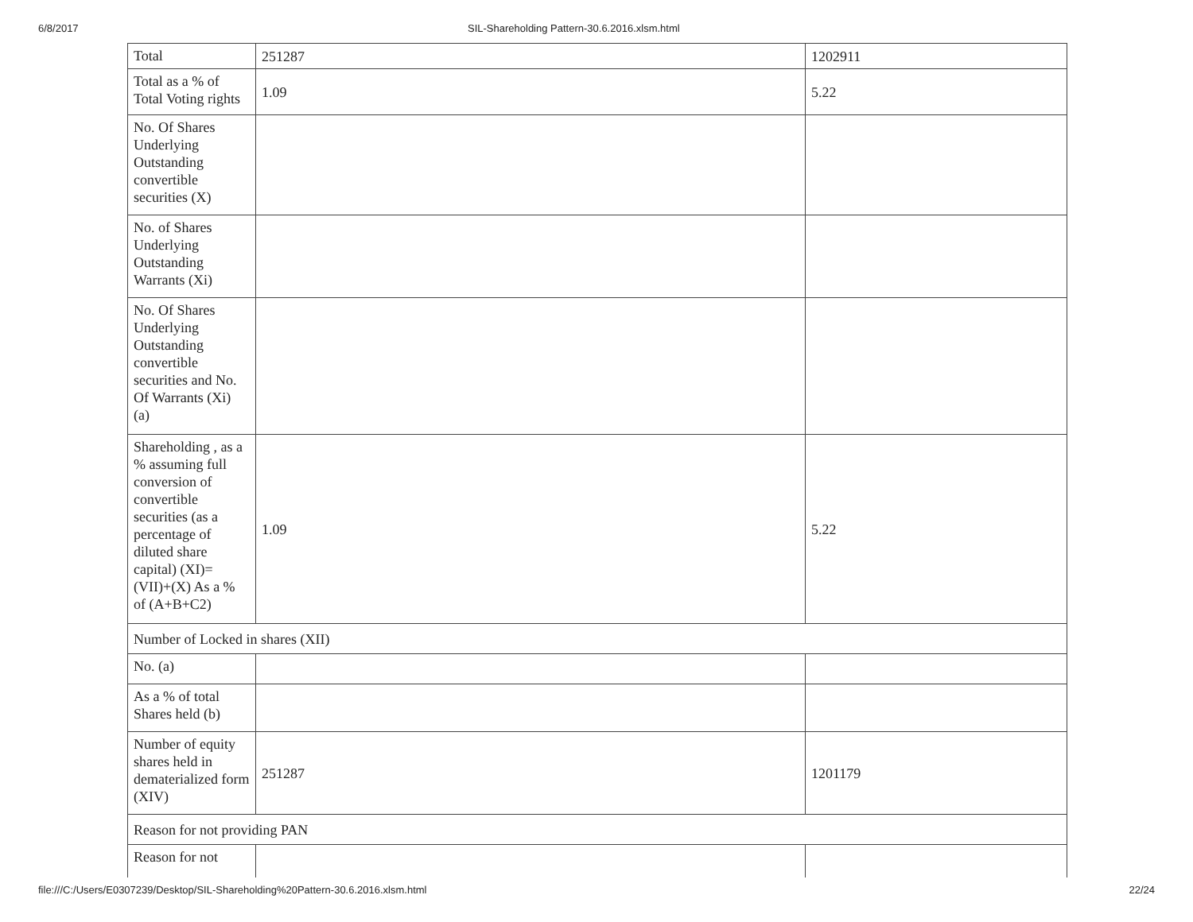6/8/2017 SIL-Shareholding Pattern-30.6.2016.xlsm.html
| Total | 251287 | 1202911 |
| Total as a % of Total Voting rights | 1.09 | 5.22 |
| No. Of Shares Underlying Outstanding convertible securities (X) | | |
| No. of Shares Underlying Outstanding Warrants (Xi) | | |
| No. Of Shares Underlying Outstanding convertible securities and No. Of Warrants (Xi) (a) | | |
| Shareholding , as a % assuming full conversion of convertible securities (as a percentage of diluted share capital) (XI)= (VII)+(X) As a % of (A+B+C2) | 1.09 | 5.22 |
| Number of Locked in shares (XII) | | |
| No. (a) | | |
| As a % of total Shares held (b) | | |
| Number of equity shares held in dematerialized form (XIV) | 251287 | 1201179 |
| Reason for not providing PAN | | |
| Reason for not | | |
file:///C:/Users/E0307239/Desktop/SIL-Shareholding%20Pattern-30.6.2016.xlsm.html
22/24